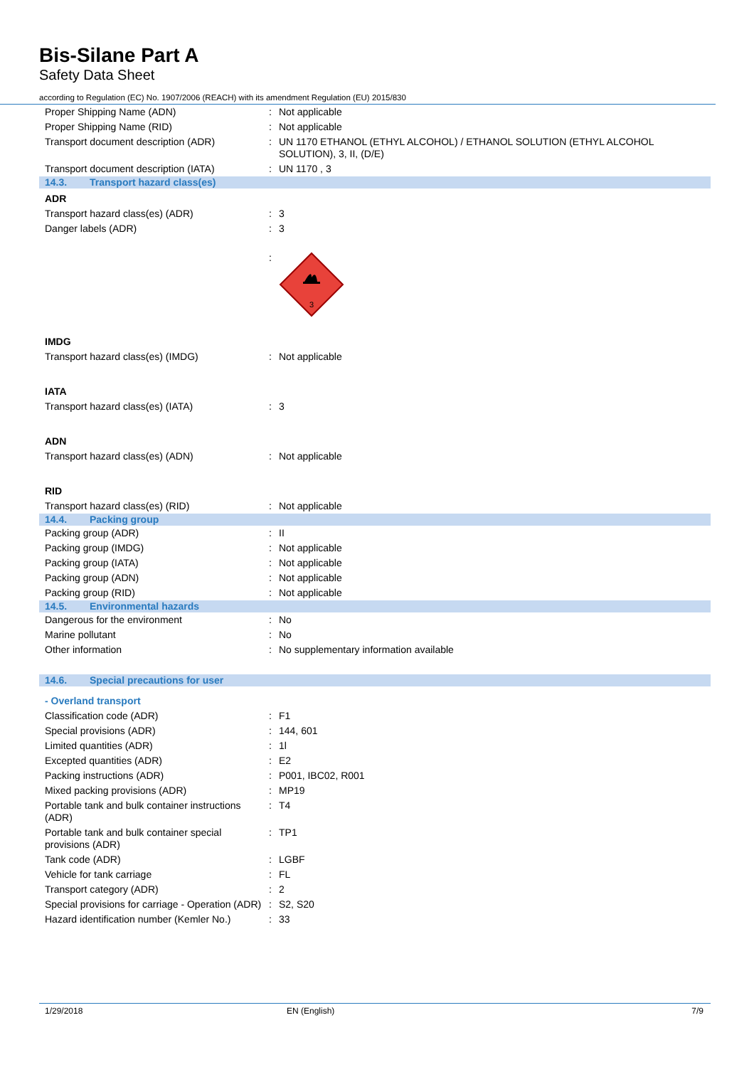Bis-Silane Part A
Safety Data Sheet
according to Regulation (EC) No. 1907/2006 (REACH) with its amendment Regulation (EU) 2015/830
| Proper Shipping Name (ADN) | : | Not applicable |
| Proper Shipping Name (RID) | : | Not applicable |
| Transport document description (ADR) | : | UN 1170 ETHANOL (ETHYL ALCOHOL) / ETHANOL SOLUTION (ETHYL ALCOHOL SOLUTION), 3, II, (D/E) |
| Transport document description (IATA) | : | UN 1170 , 3 |
| 14.3. Transport hazard class(es) | | |
| ADR | | |
| Transport hazard class(es) (ADR) | : | 3 |
| Danger labels (ADR) | : | 3 |
| | : | 3 |
| IMDG | | |
| Transport hazard class(es) (IMDG) | : | Not applicable |
| IATA | | |
| Transport hazard class(es) (IATA) | : | 3 |
| ADN | | |
| Transport hazard class(es) (ADN) | : | Not applicable |
| RID | | |
| Transport hazard class(es) (RID) | : | Not applicable |
| 14.4. Packing group | | |
| Packing group (ADR) | : | II |
| Packing group (IMDG) | : | Not applicable |
| Packing group (IATA) | : | Not applicable |
| Packing group (ADN) | : | Not applicable |
| Packing group (RID) | : | Not applicable |
| 14.5. Environmental hazards | | |
| Dangerous for the environment | : | No |
| Marine pollutant | : | No |
| Other information | : | No supplementary information available |
| 14.6. Special precautions for user | | |
| - Overland transport | | |
| Classification code (ADR) | : | F1 |
| Special provisions (ADR) | : | 144, 601 |
| Limited quantities (ADR) | : | 1l |
| Excepted quantities (ADR) | : | E2 |
| Packing instructions (ADR) | : | P001, IBC02, R001 |
| Mixed packing provisions (ADR) | : | MP19 |
| Portable tank and bulk container instructions (ADR) | : | T4 |
| Portable tank and bulk container special provisions (ADR) | : | TP1 |
| Tank code (ADR) | : | LGBF |
| Vehicle for tank carriage | : | FL |
| Transport category (ADR) | : | 2 |
| Special provisions for carriage - Operation (ADR) | : | S2, S20 |
| Hazard identification number (Kemler No.) | : | 33 |
1/29/2018 EN (English) 7/9